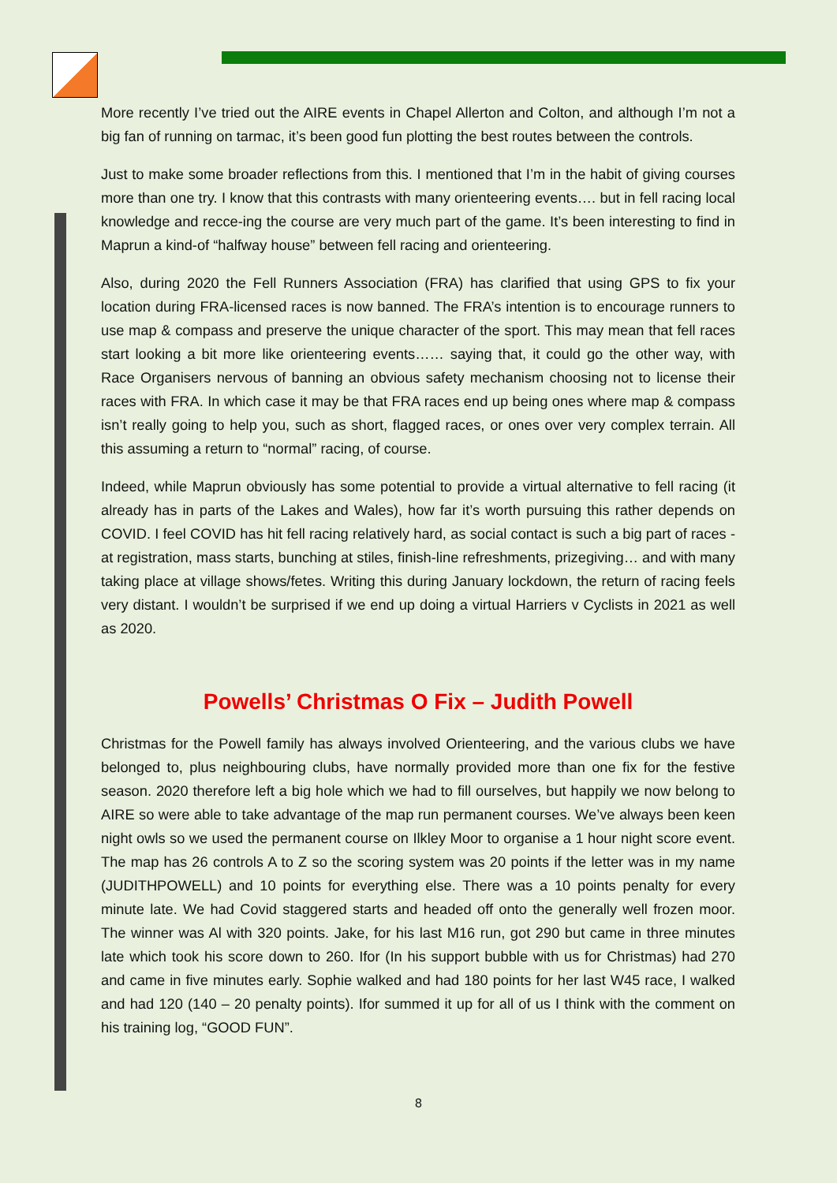More recently I’ve tried out the AIRE events in Chapel Allerton and Colton, and although I’m not a big fan of running on tarmac, it’s been good fun plotting the best routes between the controls.
Just to make some broader reflections from this. I mentioned that I’m in the habit of giving courses more than one try. I know that this contrasts with many orienteering events…. but in fell racing local knowledge and recce-ing the course are very much part of the game. It’s been interesting to find in Maprun a kind-of “halfway house” between fell racing and orienteering.
Also, during 2020 the Fell Runners Association (FRA) has clarified that using GPS to fix your location during FRA-licensed races is now banned. The FRA’s intention is to encourage runners to use map & compass and preserve the unique character of the sport. This may mean that fell races start looking a bit more like orienteering events…… saying that, it could go the other way, with Race Organisers nervous of banning an obvious safety mechanism choosing not to license their races with FRA. In which case it may be that FRA races end up being ones where map & compass isn’t really going to help you, such as short, flagged races, or ones over very complex terrain. All this assuming a return to “normal” racing, of course.
Indeed, while Maprun obviously has some potential to provide a virtual alternative to fell racing (it already has in parts of the Lakes and Wales), how far it’s worth pursuing this rather depends on COVID. I feel COVID has hit fell racing relatively hard, as social contact is such a big part of races - at registration, mass starts, bunching at stiles, finish-line refreshments, prizegiving… and with many taking place at village shows/fetes. Writing this during January lockdown, the return of racing feels very distant. I wouldn’t be surprised if we end up doing a virtual Harriers v Cyclists in 2021 as well as 2020.
Powells’ Christmas O Fix – Judith Powell
Christmas for the Powell family has always involved Orienteering, and the various clubs we have belonged to, plus neighbouring clubs, have normally provided more than one fix for the festive season. 2020 therefore left a big hole which we had to fill ourselves, but happily we now belong to AIRE so were able to take advantage of the map run permanent courses. We’ve always been keen night owls so we used the permanent course on Ilkley Moor to organise a 1 hour night score event. The map has 26 controls A to Z so the scoring system was 20 points if the letter was in my name (JUDITHPOWELL) and 10 points for everything else. There was a 10 points penalty for every minute late. We had Covid staggered starts and headed off onto the generally well frozen moor. The winner was Al with 320 points. Jake, for his last M16 run, got 290 but came in three minutes late which took his score down to 260. Ifor (In his support bubble with us for Christmas) had 270 and came in five minutes early. Sophie walked and had 180 points for her last W45 race, I walked and had 120 (140 – 20 penalty points). Ifor summed it up for all of us I think with the comment on his training log, “GOOD FUN”.
8